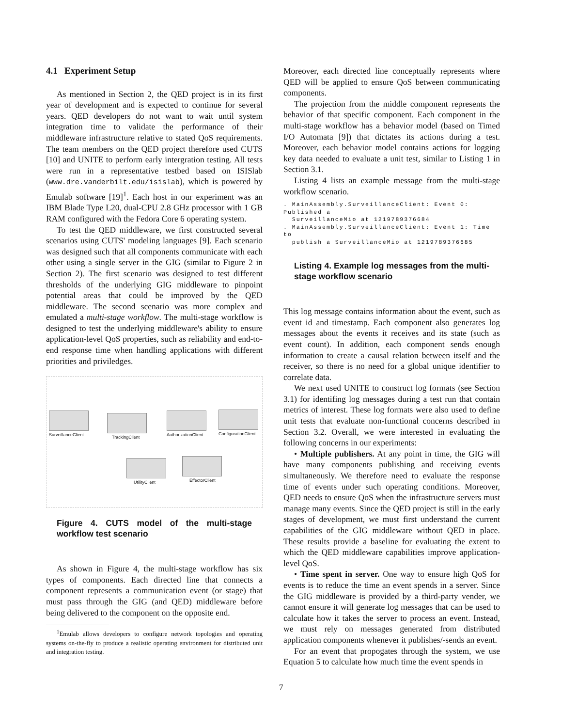4.1 Experiment Setup
As mentioned in Section 2, the QED project is in its first year of development and is expected to continue for several years. QED developers do not want to wait until system integration time to validate the performance of their middleware infrastructure relative to stated QoS requirements. The team members on the QED project therefore used CUTS [10] and UNITE to perform early intergration testing. All tests were run in a representative testbed based on ISISlab (www.dre.vanderbilt.edu/isislab), which is powered by Emulab software [19]<sup>1</sup>. Each host in our experiment was an IBM Blade Type L20, dual-CPU 2.8 GHz processor with 1 GB RAM configured with the Fedora Core 6 operating system.
To test the QED middleware, we first constructed several scenarios using CUTS' modeling languages [9]. Each scenario was designed such that all components communicate with each other using a single server in the GIG (similar to Figure 2 in Section 2). The first scenario was designed to test different thresholds of the underlying GIG middleware to pinpoint potential areas that could be improved by the QED middleware. The second scenario was more complex and emulated a multi-stage workflow. The multi-stage workflow is designed to test the underlying middleware's ability to ensure application-level QoS properties, such as reliability and end-to-end response time when handling applications with different priorities and priviledges.
SurveillanceClient TrackingClient AuthorizationClient ConfigurationClient
UtilityClient EffectorClient
Figure 4. CUTS model of the multi-stage workflow test scenario
As shown in Figure 4, the multi-stage workflow has six types of components. Each directed line that connects a component represents a communication event (or stage) that must pass through the GIG (and QED) middleware before being delivered to the component on the opposite end.
<sup>1</sup> Emulab allows developers to configure network topologies and operating systems on-the-fly to produce a realistic operating environment for distributed unit and integration testing.
Moreover, each directed line conceptually represents where QED will be applied to ensure QoS between communicating components.
The projection from the middle component represents the behavior of that specific component. Each component in the multi-stage workflow has a behavior model (based on Timed I/O Automata [9]) that dictates its actions during a test. Moreover, each behavior model contains actions for logging key data needed to evaluate a unit test, similar to Listing 1 in Section 3.1.
Listing 4 lists an example message from the multi-stage workflow scenario.
. MainAssembly.SurveillanceClient: Event 0: Published a
SurveillanceMio at 1219789376684
. MainAssembly.SurveillanceClient: Event 1: Time to
publish a SurveillanceMio at 1219789376685
Listing 4. Example log messages from the multi-stage workflow scenario
This log message contains information about the event, such as event id and timestamp. Each component also generates log messages about the events it receives and its state (such as event count). In addition, each component sends enough information to create a causal relation between itself and the receiver, so there is no need for a global unique identifier to correlate data.
We next used UNITE to construct log formats (see Section 3.1) for identifing log messages during a test run that contain metrics of interest. These log formats were also used to define unit tests that evaluate non-functional concerns described in Section 3.2. Overall, we were interested in evaluating the following concerns in our experiments:
• Multiple publishers. At any point in time, the GIG will have many components publishing and receiving events simultaneously. We therefore need to evaluate the response time of events under such operating conditions. Moreover, QED needs to ensure QoS when the infrastructure servers must manage many events. Since the QED project is still in the early stages of development, we must first understand the current capabilities of the GIG middleware without QED in place. These results provide a baseline for evaluating the extent to which the QED middleware capabilities improve application-level QoS.
• Time spent in server. One way to ensure high QoS for events is to reduce the time an event spends in a server. Since the GIG middleware is provided by a third-party vender, we cannot ensure it will generate log messages that can be used to calculate how it takes the server to process an event. Instead, we must rely on messages generated from distributed application components whenever it publishes/-sends an event.
For an event that propogates through the system, we use Equation 5 to calculate how much time the event spends in
7